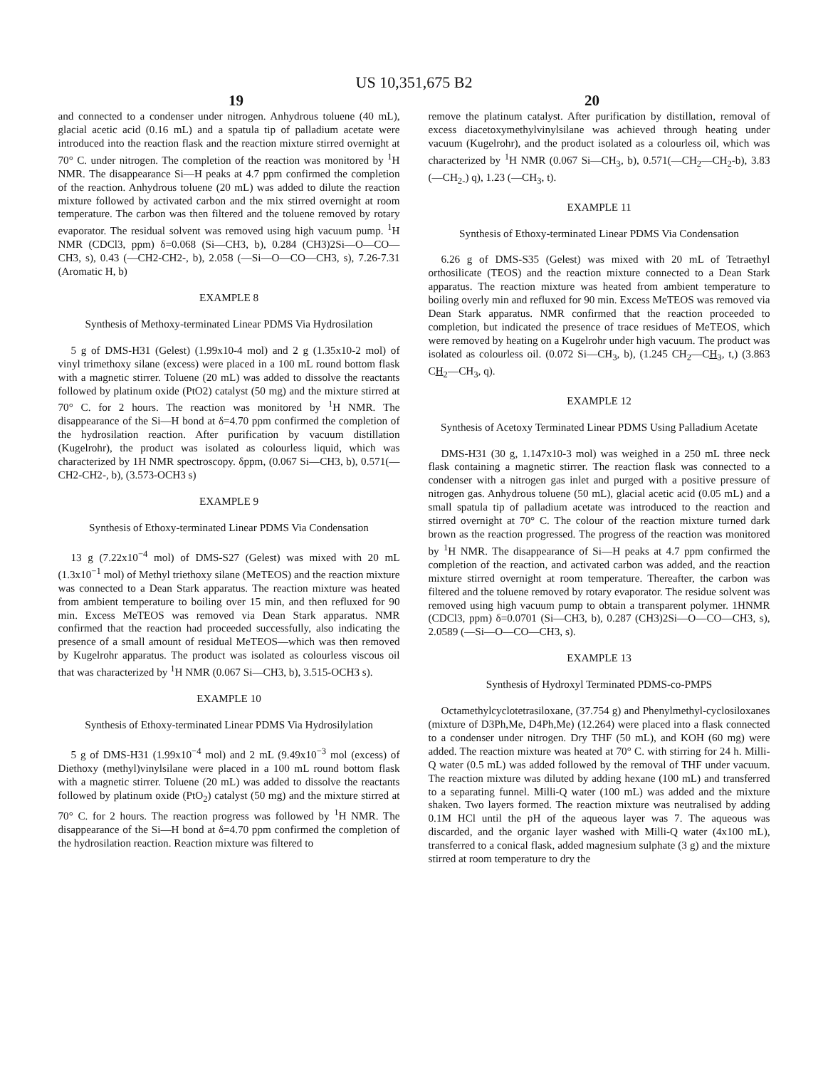US 10,351,675 B2
19 20
and connected to a condenser under nitrogen. Anhydrous toluene (40 mL), glacial acetic acid (0.16 mL) and a spatula tip of palladium acetate were introduced into the reaction flask and the reaction mixture stirred overnight at 70° C. under nitrogen. The completion of the reaction was monitored by <sup>1</sup>H NMR. The disappearance Si—H peaks at 4.7 ppm confirmed the completion of the reaction. Anhydrous toluene (20 mL) was added to dilute the reaction mixture followed by activated carbon and the mix stirred overnight at room temperature. The carbon was then filtered and the toluene removed by rotary evaporator. The residual solvent was removed using high vacuum pump. <sup>1</sup>H NMR (CDCl3, ppm) δ=0.068 (Si—CH3, b), 0.284 (CH3)2Si—O—CO—CH3, s), 0.43 (—CH2-CH2-, b), 2.058 (—Si—O—CO—CH3, s), 7.26-7.31 (Aromatic H, b)
EXAMPLE 8
Synthesis of Methoxy-terminated Linear PDMS Via Hydrosilation
5 g of DMS-H31 (Gelest) (1.99x10-4 mol) and 2 g (1.35x10-2 mol) of vinyl trimethoxy silane (excess) were placed in a 100 mL round bottom flask with a magnetic stirrer. Toluene (20 mL) was added to dissolve the reactants followed by platinum oxide (PtO2) catalyst (50 mg) and the mixture stirred at 70° C. for 2 hours. The reaction was monitored by <sup>1</sup>H NMR. The disappearance of the Si—H bond at δ=4.70 ppm confirmed the completion of the hydrosilation reaction. After purification by vacuum distillation (Kugelrohr), the product was isolated as colourless liquid, which was characterized by 1H NMR spectroscopy. δppm, (0.067 Si—CH3, b), 0.571(—CH2-CH2-, b), (3.573-OCH3 s)
EXAMPLE 9
Synthesis of Ethoxy-terminated Linear PDMS Via Condensation
13 g (7.22x10<sup>−4</sup> mol) of DMS-S27 (Gelest) was mixed with 20 mL (1.3x10<sup>−1</sup> mol) of Methyl triethoxy silane (MeTEOS) and the reaction mixture was connected to a Dean Stark apparatus. The reaction mixture was heated from ambient temperature to boiling over 15 min, and then refluxed for 90 min. Excess MeTEOS was removed via Dean Stark apparatus. NMR confirmed that the reaction had proceeded successfully, also indicating the presence of a small amount of residual MeTEOS—which was then removed by Kugelrohr apparatus. The product was isolated as colourless viscous oil that was characterized by <sup>1</sup>H NMR (0.067 Si—CH3, b), 3.515-OCH3 s).
EXAMPLE 10
Synthesis of Ethoxy-terminated Linear PDMS Via Hydrosilylation
5 g of DMS-H31 (1.99x10<sup>−4</sup> mol) and 2 mL (9.49x10<sup>−3</sup> mol (excess) of Diethoxy (methyl)vinylsilane were placed in a 100 mL round bottom flask with a magnetic stirrer. Toluene (20 mL) was added to dissolve the reactants followed by platinum oxide (PtO<sub>2</sub>) catalyst (50 mg) and the mixture stirred at 70° C. for 2 hours. The reaction progress was followed by <sup>1</sup>H NMR. The disappearance of the Si—H bond at δ=4.70 ppm confirmed the completion of the hydrosilation reaction. Reaction mixture was filtered to
remove the platinum catalyst. After purification by distillation, removal of excess diacetoxymethylvinylsilane was achieved through heating under vacuum (Kugelrohr), and the product isolated as a colourless oil, which was characterized by <sup>1</sup>H NMR (0.067 Si—CH<sub>3</sub>, b), 0.571(—CH<sub>2</sub>—CH<sub>2</sub>-b), 3.83 (—CH<sub>2-</sub>) q), 1.23 (—CH<sub>3</sub>, t).
EXAMPLE 11
Synthesis of Ethoxy-terminated Linear PDMS Via Condensation
6.26 g of DMS-S35 (Gelest) was mixed with 20 mL of Tetraethyl orthosilicate (TEOS) and the reaction mixture connected to a Dean Stark apparatus. The reaction mixture was heated from ambient temperature to boiling overly min and refluxed for 90 min. Excess MeTEOS was removed via Dean Stark apparatus. NMR confirmed that the reaction proceeded to completion, but indicated the presence of trace residues of MeTEOS, which were removed by heating on a Kugelrohr under high vacuum. The product was isolated as colourless oil. (0.072 Si—CH<sub>3</sub>, b), (1.245 CH<sub>2</sub>—CH<sub>3</sub>, t,) (3.863 CH<sub>2</sub>—CH<sub>3</sub>, q).
EXAMPLE 12
Synthesis of Acetoxy Terminated Linear PDMS Using Palladium Acetate
DMS-H31 (30 g, 1.147x10-3 mol) was weighed in a 250 mL three neck flask containing a magnetic stirrer. The reaction flask was connected to a condenser with a nitrogen gas inlet and purged with a positive pressure of nitrogen gas. Anhydrous toluene (50 mL), glacial acetic acid (0.05 mL) and a small spatula tip of palladium acetate was introduced to the reaction and stirred overnight at 70° C. The colour of the reaction mixture turned dark brown as the reaction progressed. The progress of the reaction was monitored by <sup>1</sup>H NMR. The disappearance of Si—H peaks at 4.7 ppm confirmed the completion of the reaction, and activated carbon was added, and the reaction mixture stirred overnight at room temperature. Thereafter, the carbon was filtered and the toluene removed by rotary evaporator. The residue solvent was removed using high vacuum pump to obtain a transparent polymer. 1HNMR (CDCl3, ppm) δ=0.0701 (Si—CH3, b), 0.287 (CH3)2Si—O—CO—CH3, s), 2.0589 (—Si—O—CO—CH3, s).
EXAMPLE 13
Synthesis of Hydroxyl Terminated PDMS-co-PMPS
Octamethylcyclotetrasiloxane, (37.754 g) and Phenylmethyl-cyclosiloxanes (mixture of D3Ph,Me, D4Ph,Me) (12.264) were placed into a flask connected to a condenser under nitrogen. Dry THF (50 mL), and KOH (60 mg) were added. The reaction mixture was heated at 70° C. with stirring for 24 h. Milli-Q water (0.5 mL) was added followed by the removal of THF under vacuum. The reaction mixture was diluted by adding hexane (100 mL) and transferred to a separating funnel. Milli-Q water (100 mL) was added and the mixture shaken. Two layers formed. The reaction mixture was neutralised by adding 0.1M HCl until the pH of the aqueous layer was 7. The aqueous was discarded, and the organic layer washed with Milli-Q water (4x100 mL), transferred to a conical flask, added magnesium sulphate (3 g) and the mixture stirred at room temperature to dry the